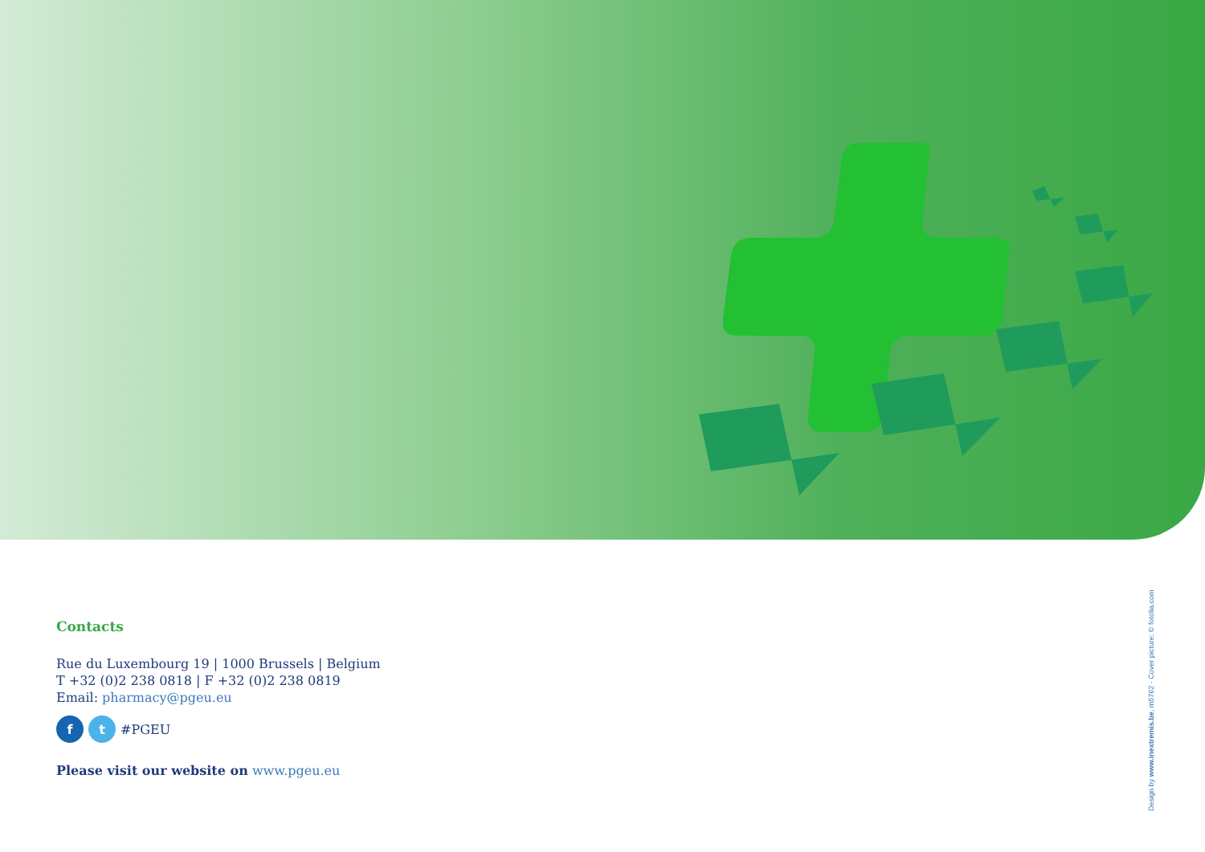Contacts
Rue du Luxembourg 19 | 1000 Brussels | Belgium
T +32 (0)2 238 0818 | F +32 (0)2 238 0819
Email: pharmacy@pgeu.eu
f t #PGEU
Please visit our website on www.pgeu.eu
Design by www.inextremis.be, m5762 - Cover picture: © fotolia.com